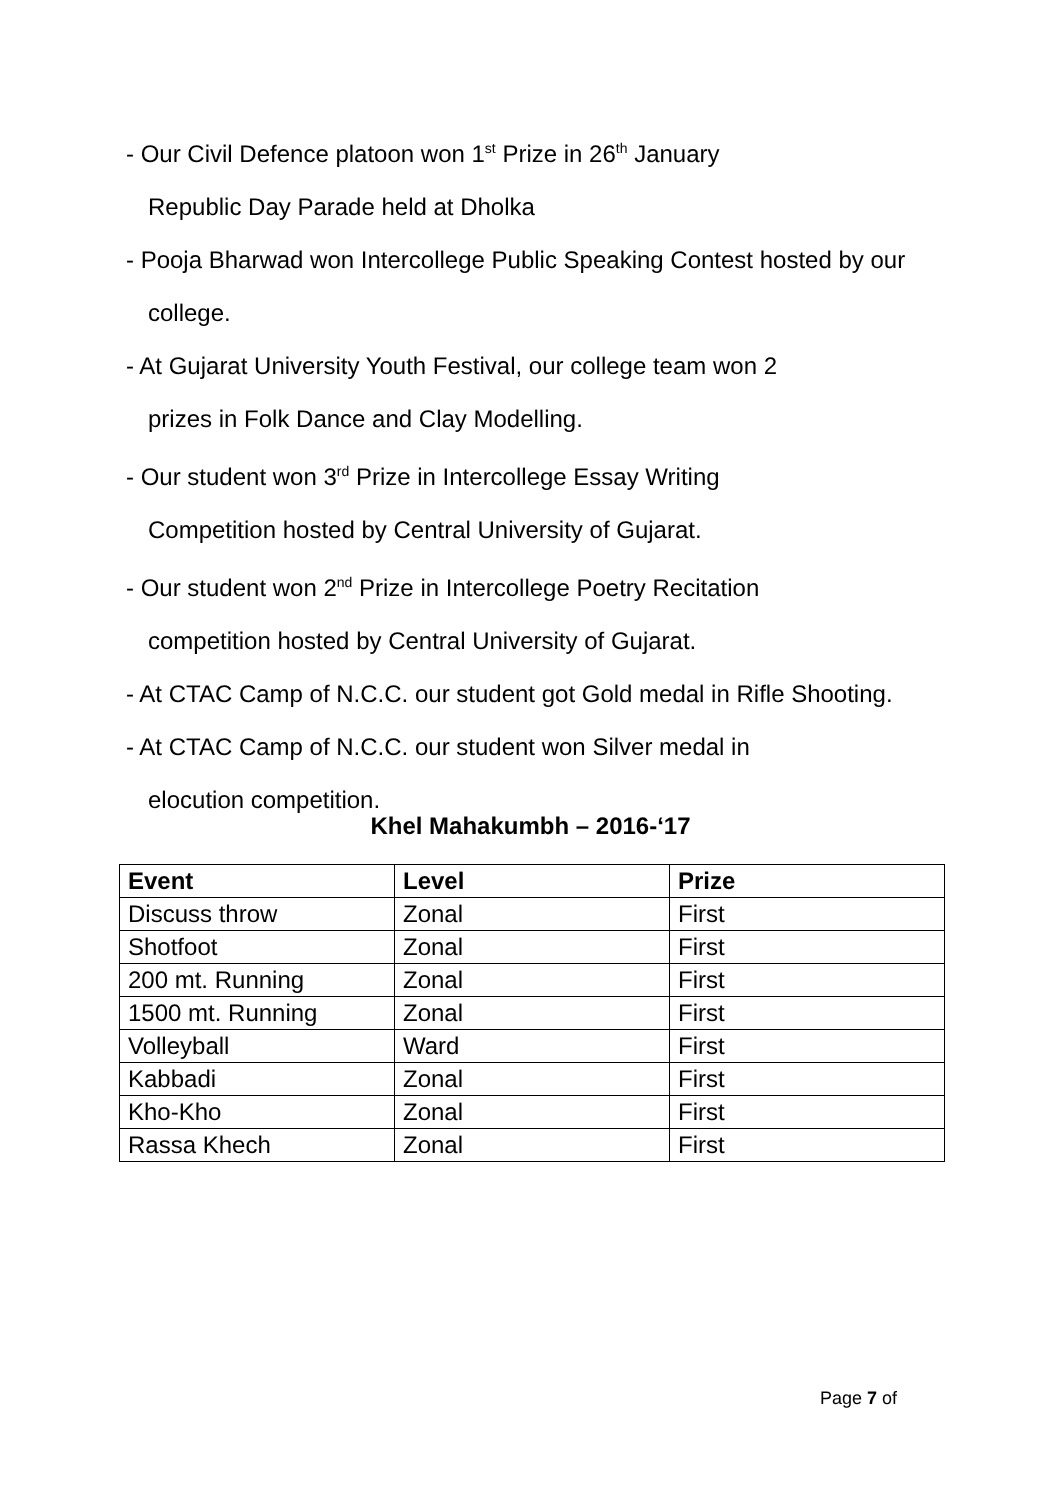- Our Civil Defence platoon won 1<sup>st</sup> Prize in 26<sup>th</sup> January
Republic Day Parade held at Dholka
- Pooja Bharwad won Intercollege Public Speaking Contest hosted by our
college.
- At Gujarat University Youth Festival, our college team won 2
prizes in Folk Dance and Clay Modelling.
- Our student won 3<sup>rd</sup> Prize in Intercollege Essay Writing
Competition hosted by Central University of Gujarat.
- Our student won 2<sup>nd</sup> Prize in Intercollege Poetry Recitation
competition hosted by Central University of Gujarat.
- At CTAC Camp of N.C.C. our student got Gold medal in Rifle Shooting.
- At CTAC Camp of N.C.C. our student won Silver medal in
elocution competition.
Khel Mahakumbh – 2016-‘17
| Event | Level | Prize |
| --- | --- | --- |
| Discuss throw | Zonal | First |
| Shotfoot | Zonal | First |
| 200 mt. Running | Zonal | First |
| 1500 mt. Running | Zonal | First |
| Volleyball | Ward | First |
| Kabbadi | Zonal | First |
| Kho-Kho | Zonal | First |
| Rassa Khech | Zonal | First |
Page 7 of